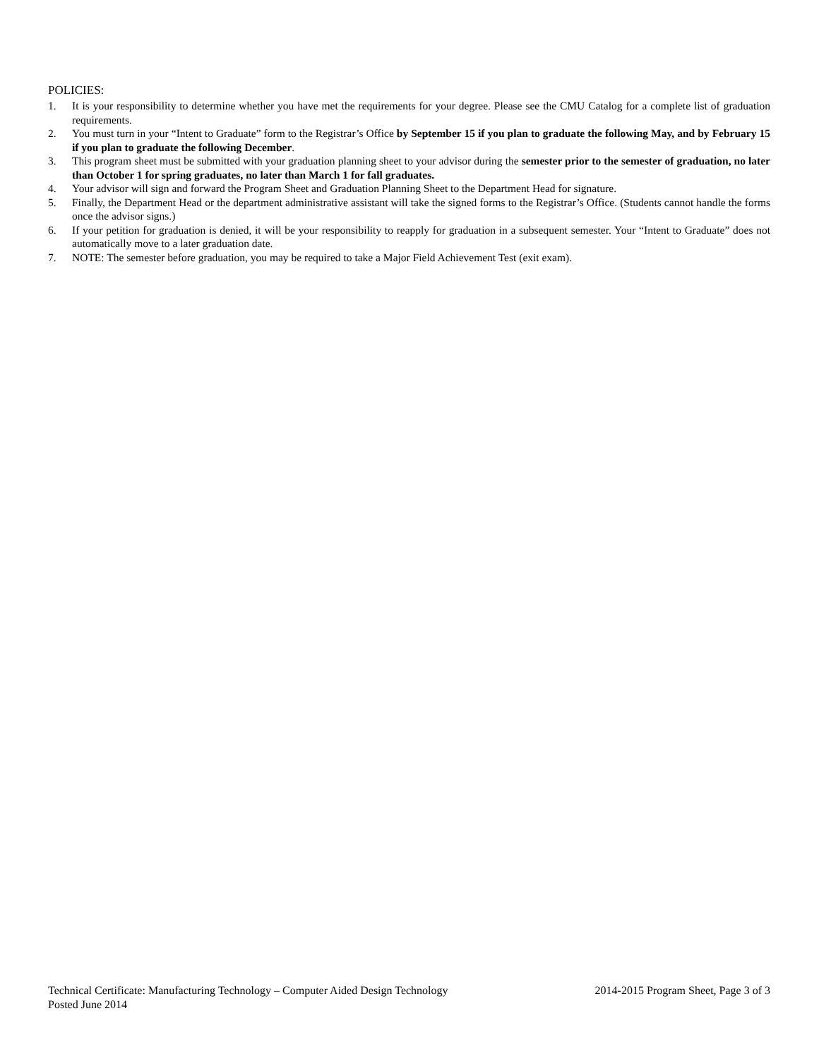POLICIES:
1. It is your responsibility to determine whether you have met the requirements for your degree. Please see the CMU Catalog for a complete list of graduation requirements.
2. You must turn in your “Intent to Graduate” form to the Registrar’s Office by September 15 if you plan to graduate the following May, and by February 15 if you plan to graduate the following December.
3. This program sheet must be submitted with your graduation planning sheet to your advisor during the semester prior to the semester of graduation, no later than October 1 for spring graduates, no later than March 1 for fall graduates.
4. Your advisor will sign and forward the Program Sheet and Graduation Planning Sheet to the Department Head for signature.
5. Finally, the Department Head or the department administrative assistant will take the signed forms to the Registrar’s Office. (Students cannot handle the forms once the advisor signs.)
6. If your petition for graduation is denied, it will be your responsibility to reapply for graduation in a subsequent semester. Your “Intent to Graduate” does not automatically move to a later graduation date.
7. NOTE: The semester before graduation, you may be required to take a Major Field Achievement Test (exit exam).
Technical Certificate: Manufacturing Technology – Computer Aided Design Technology 2014-2015 Program Sheet, Page 3 of 3
Posted June 2014